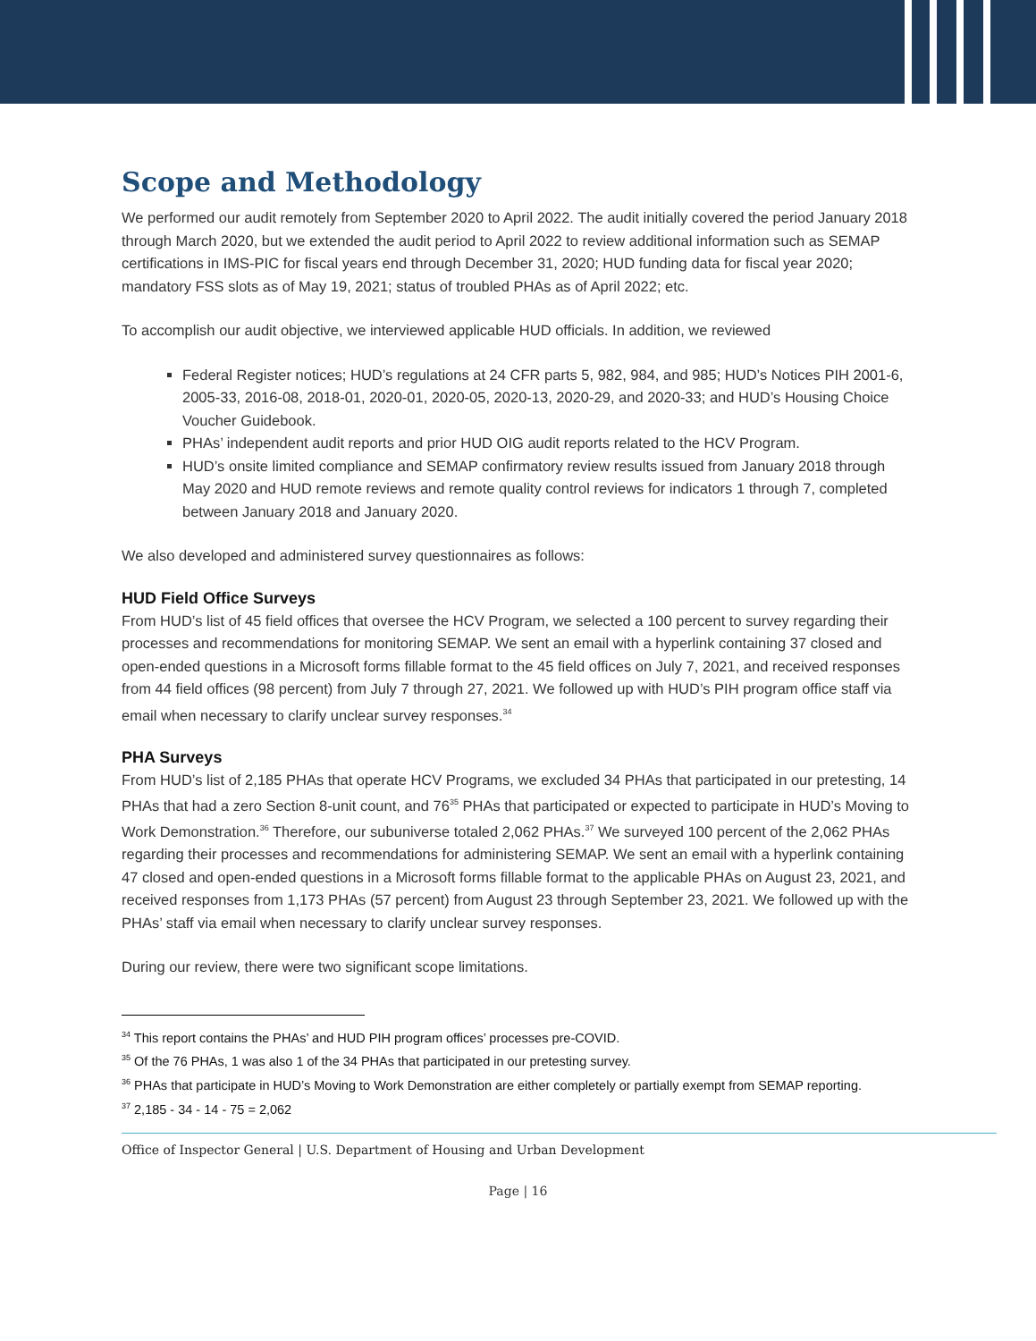Scope and Methodology
We performed our audit remotely from September 2020 to April 2022. The audit initially covered the period January 2018 through March 2020, but we extended the audit period to April 2022 to review additional information such as SEMAP certifications in IMS-PIC for fiscal years end through December 31, 2020; HUD funding data for fiscal year 2020; mandatory FSS slots as of May 19, 2021; status of troubled PHAs as of April 2022; etc.
To accomplish our audit objective, we interviewed applicable HUD officials. In addition, we reviewed
Federal Register notices; HUD’s regulations at 24 CFR parts 5, 982, 984, and 985; HUD’s Notices PIH 2001-6, 2005-33, 2016-08, 2018-01, 2020-01, 2020-05, 2020-13, 2020-29, and 2020-33; and HUD’s Housing Choice Voucher Guidebook.
PHAs’ independent audit reports and prior HUD OIG audit reports related to the HCV Program.
HUD’s onsite limited compliance and SEMAP confirmatory review results issued from January 2018 through May 2020 and HUD remote reviews and remote quality control reviews for indicators 1 through 7, completed between January 2018 and January 2020.
We also developed and administered survey questionnaires as follows:
HUD Field Office Surveys
From HUD’s list of 45 field offices that oversee the HCV Program, we selected a 100 percent to survey regarding their processes and recommendations for monitoring SEMAP. We sent an email with a hyperlink containing 37 closed and open-ended questions in a Microsoft forms fillable format to the 45 field offices on July 7, 2021, and received responses from 44 field offices (98 percent) from July 7 through 27, 2021. We followed up with HUD’s PIH program office staff via email when necessary to clarify unclear survey responses.<sup>34</sup>
PHA Surveys
From HUD’s list of 2,185 PHAs that operate HCV Programs, we excluded 34 PHAs that participated in our pretesting, 14 PHAs that had a zero Section 8-unit count, and 76<sup>35</sup> PHAs that participated or expected to participate in HUD’s Moving to Work Demonstration.<sup>36</sup> Therefore, our subuniverse totaled 2,062 PHAs.<sup>37</sup> We surveyed 100 percent of the 2,062 PHAs regarding their processes and recommendations for administering SEMAP. We sent an email with a hyperlink containing 47 closed and open-ended questions in a Microsoft forms fillable format to the applicable PHAs on August 23, 2021, and received responses from 1,173 PHAs (57 percent) from August 23 through September 23, 2021. We followed up with the PHAs’ staff via email when necessary to clarify unclear survey responses.
During our review, there were two significant scope limitations.
<sup>34</sup> This report contains the PHAs’ and HUD PIH program offices’ processes pre-COVID.
<sup>35</sup> Of the 76 PHAs, 1 was also 1 of the 34 PHAs that participated in our pretesting survey.
<sup>36</sup> PHAs that participate in HUD’s Moving to Work Demonstration are either completely or partially exempt from SEMAP reporting.
<sup>37</sup> 2,185 - 34 - 14 - 75 = 2,062
Office of Inspector General | U.S. Department of Housing and Urban Development
Page | 16